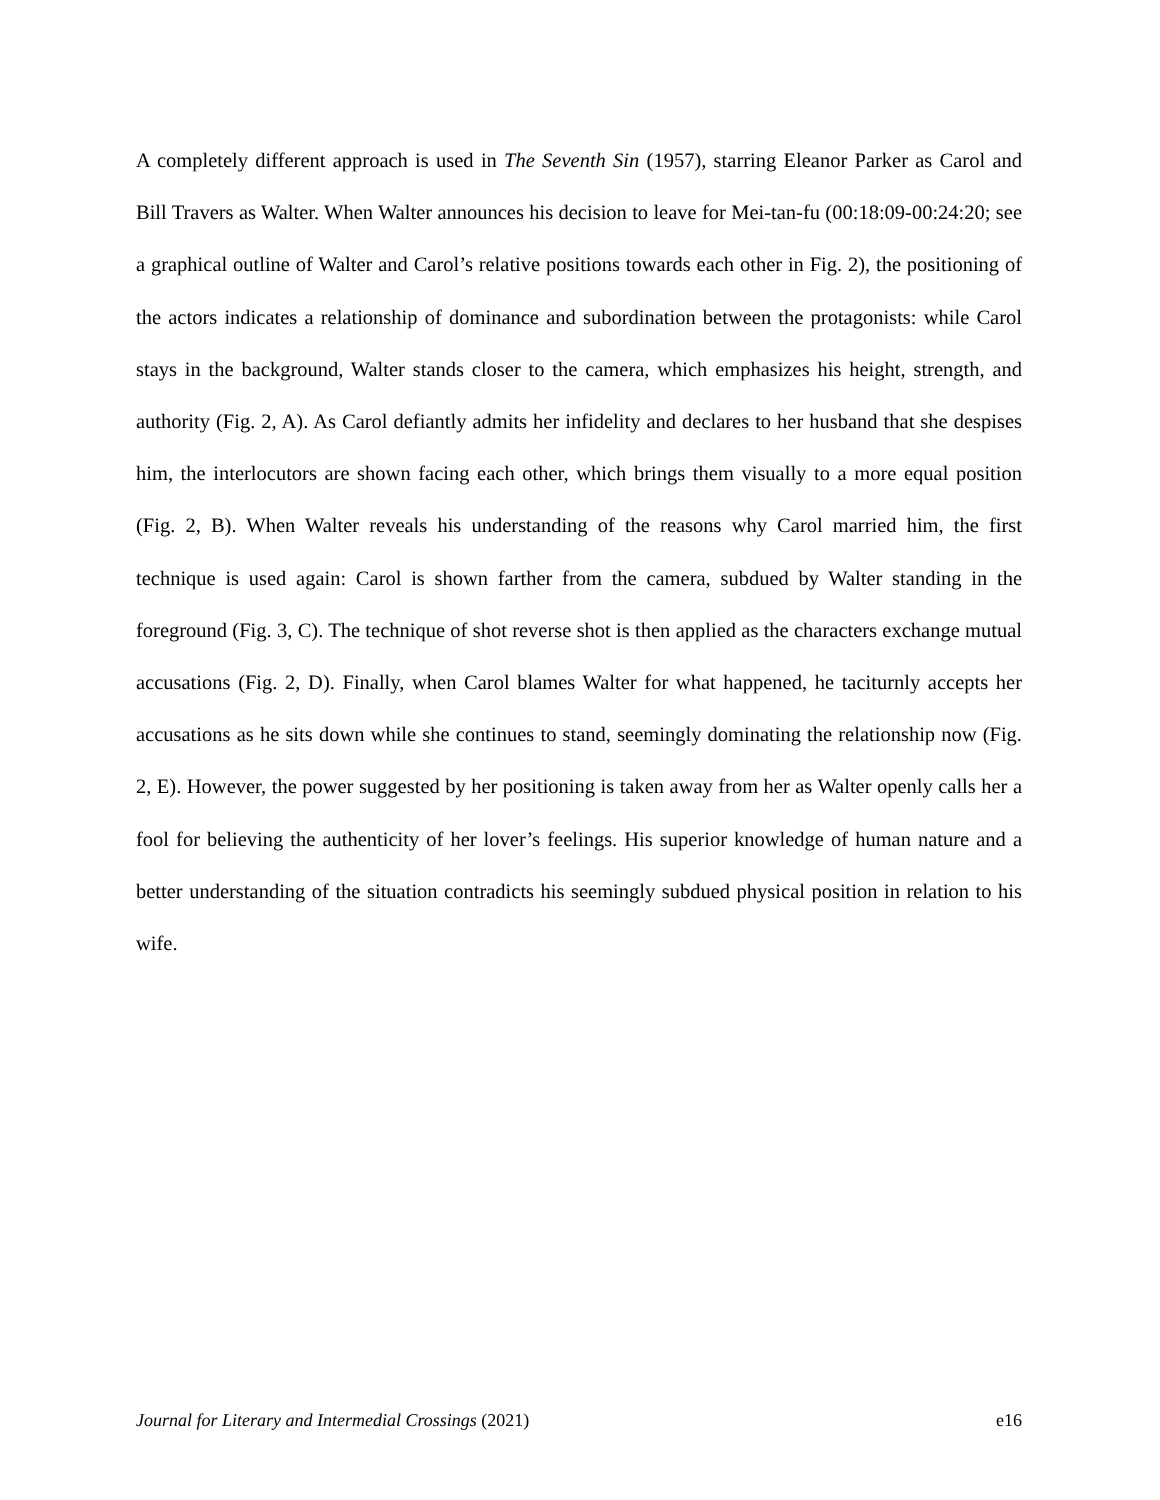A completely different approach is used in The Seventh Sin (1957), starring Eleanor Parker as Carol and Bill Travers as Walter. When Walter announces his decision to leave for Mei-tan-fu (00:18:09-00:24:20; see a graphical outline of Walter and Carol’s relative positions towards each other in Fig. 2), the positioning of the actors indicates a relationship of dominance and subordination between the protagonists: while Carol stays in the background, Walter stands closer to the camera, which emphasizes his height, strength, and authority (Fig. 2, A). As Carol defiantly admits her infidelity and declares to her husband that she despises him, the interlocutors are shown facing each other, which brings them visually to a more equal position (Fig. 2, B). When Walter reveals his understanding of the reasons why Carol married him, the first technique is used again: Carol is shown farther from the camera, subdued by Walter standing in the foreground (Fig. 3, C). The technique of shot reverse shot is then applied as the characters exchange mutual accusations (Fig. 2, D). Finally, when Carol blames Walter for what happened, he taciturnly accepts her accusations as he sits down while she continues to stand, seemingly dominating the relationship now (Fig. 2, E). However, the power suggested by her positioning is taken away from her as Walter openly calls her a fool for believing the authenticity of her lover’s feelings. His superior knowledge of human nature and a better understanding of the situation contradicts his seemingly subdued physical position in relation to his wife.
Journal for Literary and Intermedial Crossings (2021) e16